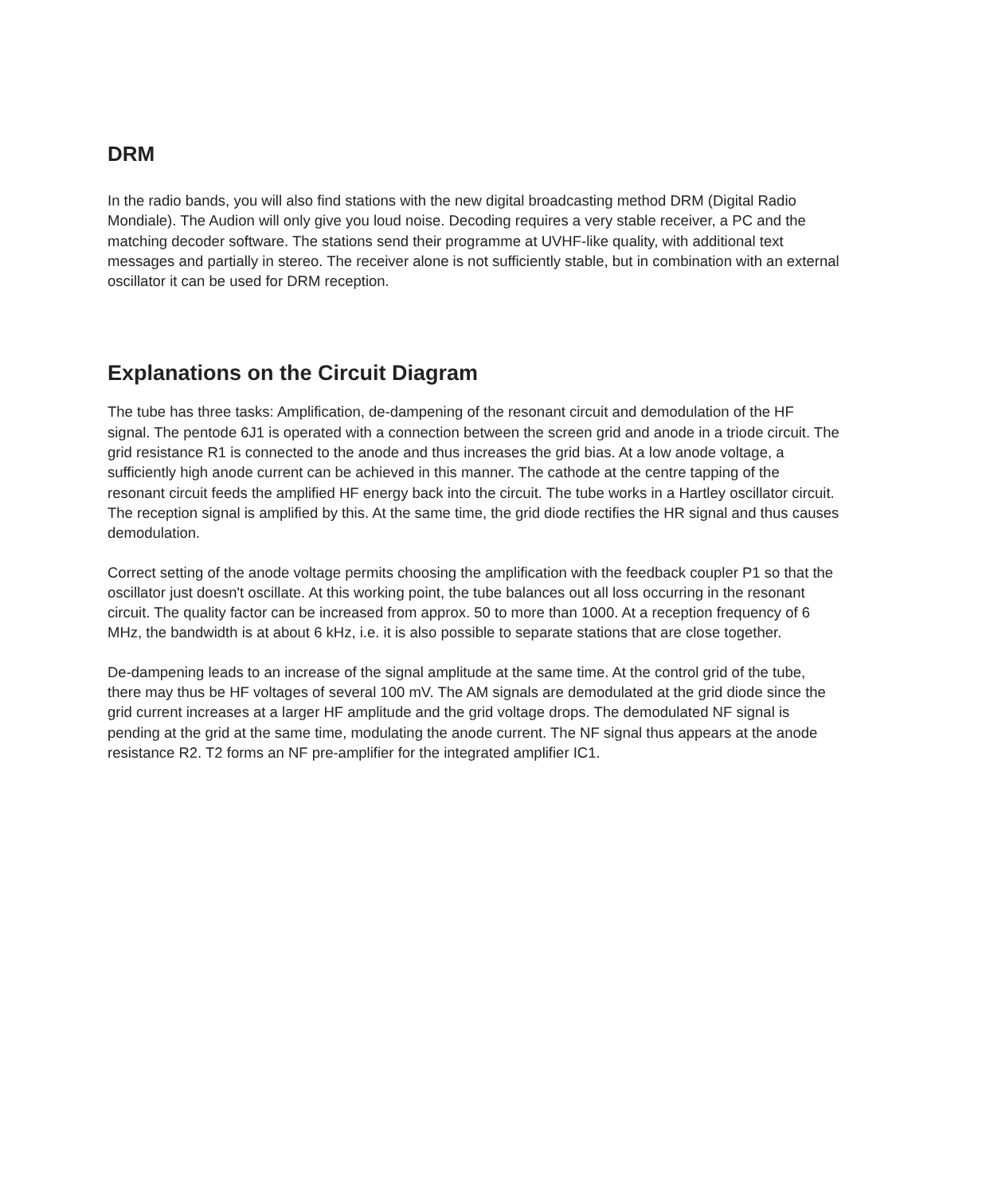DRM
In the radio bands, you will also find stations with the new digital broadcasting method DRM (Digital Radio Mondiale). The Audion will only give you loud noise. Decoding requires a very stable receiver, a PC and the matching decoder software. The stations send their programme at UVHF-like quality, with additional text messages and partially in stereo. The receiver alone is not sufficiently stable, but in combination with an external oscillator it can be used for DRM reception.
Explanations on the Circuit Diagram
The tube has three tasks: Amplification, de-dampening of the resonant circuit and demodulation of the HF signal. The pentode 6J1 is operated with a connection between the screen grid and anode in a triode circuit. The grid resistance R1 is connected to the anode and thus increases the grid bias. At a low anode voltage, a sufficiently high anode current can be achieved in this manner. The cathode at the centre tapping of the resonant circuit feeds the amplified HF energy back into the circuit. The tube works in a Hartley oscillator circuit. The reception signal is amplified by this. At the same time, the grid diode rectifies the HR signal and thus causes demodulation.
Correct setting of the anode voltage permits choosing the amplification with the feedback coupler P1 so that the oscillator just doesn't oscillate. At this working point, the tube balances out all loss occurring in the resonant circuit. The quality factor can be increased from approx. 50 to more than 1000. At a reception frequency of 6 MHz, the bandwidth is at about 6 kHz, i.e. it is also possible to separate stations that are close together.
De-dampening leads to an increase of the signal amplitude at the same time. At the control grid of the tube, there may thus be HF voltages of several 100 mV. The AM signals are demodulated at the grid diode since the grid current increases at a larger HF amplitude and the grid voltage drops. The demodulated NF signal is pending at the grid at the same time, modulating the anode current. The NF signal thus appears at the anode resistance R2. T2 forms an NF pre-amplifier for the integrated amplifier IC1.